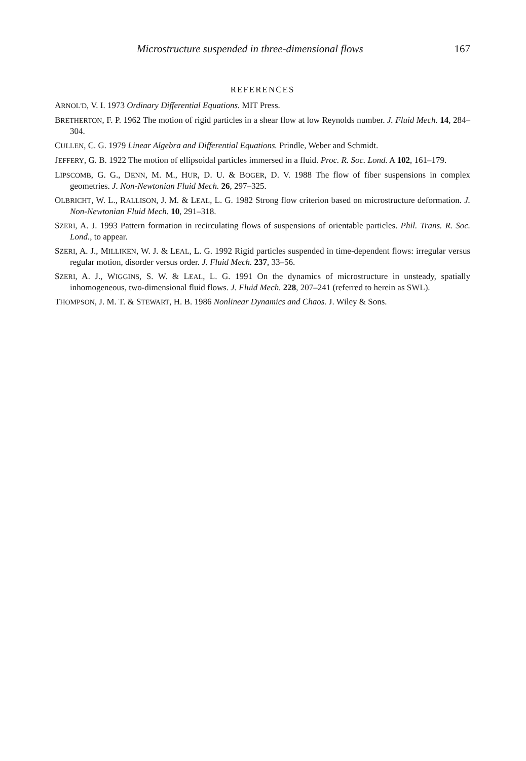Microstructure suspended in three-dimensional flows 167
REFERENCES
ARNOL'D, V. I. 1973 Ordinary Differential Equations. MIT Press.
BRETHERTON, F. P. 1962 The motion of rigid particles in a shear flow at low Reynolds number. J. Fluid Mech. 14, 284–304.
CULLEN, C. G. 1979 Linear Algebra and Differential Equations. Prindle, Weber and Schmidt.
JEFFERY, G. B. 1922 The motion of ellipsoidal particles immersed in a fluid. Proc. R. Soc. Lond. A 102, 161–179.
LIPSCOMB, G. G., DENN, M. M., HUR, D. U. & BOGER, D. V. 1988 The flow of fiber suspensions in complex geometries. J. Non-Newtonian Fluid Mech. 26, 297–325.
OLBRICHT, W. L., RALLISON, J. M. & LEAL, L. G. 1982 Strong flow criterion based on microstructure deformation. J. Non-Newtonian Fluid Mech. 10, 291–318.
SZERI, A. J. 1993 Pattern formation in recirculating flows of suspensions of orientable particles. Phil. Trans. R. Soc. Lond., to appear.
SZERI, A. J., MILLIKEN, W. J. & LEAL, L. G. 1992 Rigid particles suspended in time-dependent flows: irregular versus regular motion, disorder versus order. J. Fluid Mech. 237, 33–56.
SZERI, A. J., WIGGINS, S. W. & LEAL, L. G. 1991 On the dynamics of microstructure in unsteady, spatially inhomogeneous, two-dimensional fluid flows. J. Fluid Mech. 228, 207–241 (referred to herein as SWL).
THOMPSON, J. M. T. & STEWART, H. B. 1986 Nonlinear Dynamics and Chaos. J. Wiley & Sons.